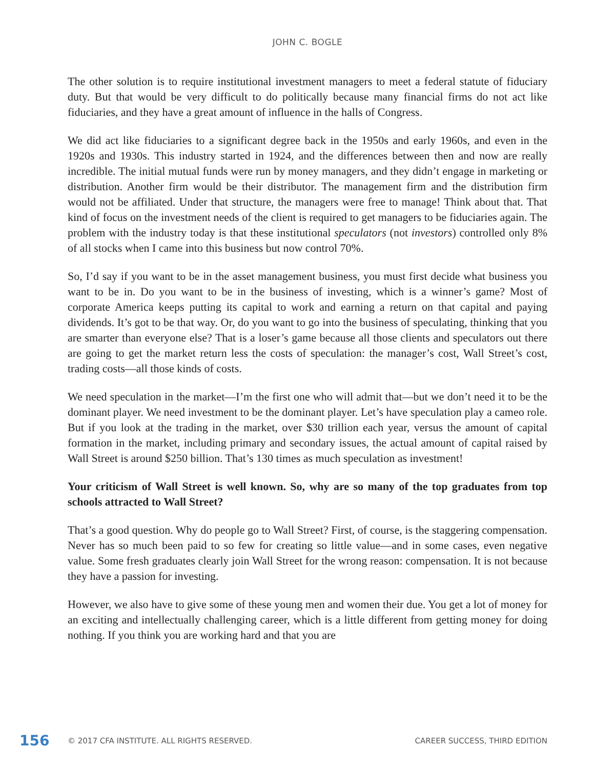JOHN C. BOGLE
The other solution is to require institutional investment managers to meet a federal statute of fiduciary duty. But that would be very difficult to do politically because many financial firms do not act like fiduciaries, and they have a great amount of influence in the halls of Congress.
We did act like fiduciaries to a significant degree back in the 1950s and early 1960s, and even in the 1920s and 1930s. This industry started in 1924, and the differences between then and now are really incredible. The initial mutual funds were run by money managers, and they didn’t engage in marketing or distribution. Another firm would be their distributor. The management firm and the distribution firm would not be affiliated. Under that structure, the managers were free to manage! Think about that. That kind of focus on the investment needs of the client is required to get managers to be fiduciaries again. The problem with the industry today is that these institutional speculators (not investors) controlled only 8% of all stocks when I came into this business but now control 70%.
So, I’d say if you want to be in the asset management business, you must first decide what business you want to be in. Do you want to be in the business of investing, which is a winner’s game? Most of corporate America keeps putting its capital to work and earning a return on that capital and paying dividends. It’s got to be that way. Or, do you want to go into the business of speculating, thinking that you are smarter than everyone else? That is a loser’s game because all those clients and speculators out there are going to get the market return less the costs of speculation: the manager’s cost, Wall Street’s cost, trading costs—all those kinds of costs.
We need speculation in the market—I’m the first one who will admit that—but we don’t need it to be the dominant player. We need investment to be the dominant player. Let’s have speculation play a cameo role. But if you look at the trading in the market, over $30 trillion each year, versus the amount of capital formation in the market, including primary and secondary issues, the actual amount of capital raised by Wall Street is around $250 billion. That’s 130 times as much speculation as investment!
Your criticism of Wall Street is well known. So, why are so many of the top graduates from top schools attracted to Wall Street?
That’s a good question. Why do people go to Wall Street? First, of course, is the staggering compensation. Never has so much been paid to so few for creating so little value—and in some cases, even negative value. Some fresh graduates clearly join Wall Street for the wrong reason: compensation. It is not because they have a passion for investing.
However, we also have to give some of these young men and women their due. You get a lot of money for an exciting and intellectually challenging career, which is a little different from getting money for doing nothing. If you think you are working hard and that you are
156 © 2017 CFA INSTITUTE. ALL RIGHTS RESERVED. CAREER SUCCESS, THIRD EDITION